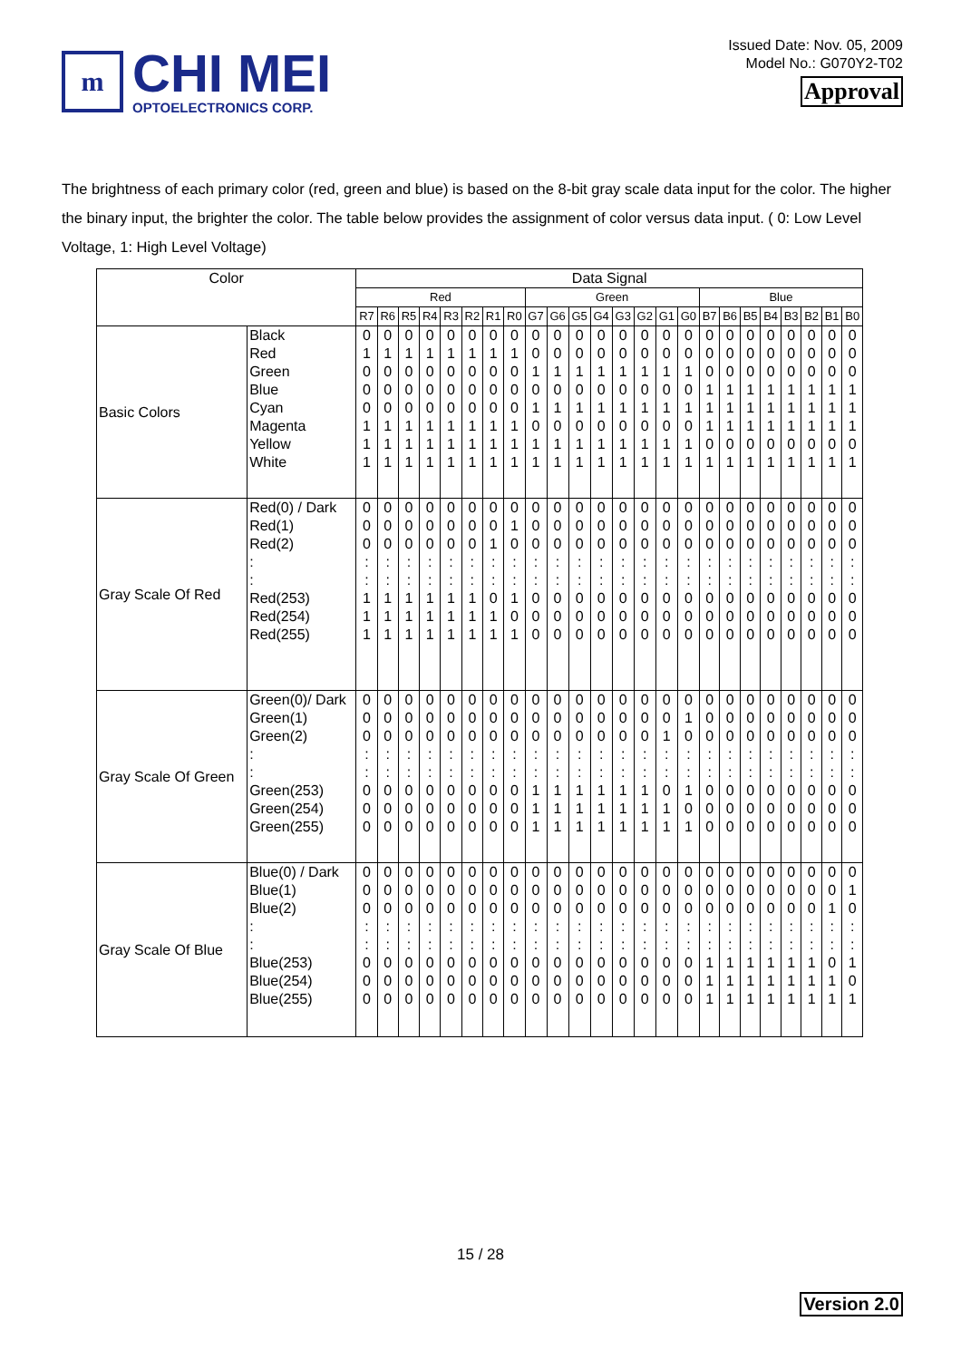m
CHI MEI
OPTOELECTRONICS CORP.
Issued Date: Nov. 05, 2009
Model No.: G070Y2-T02
Approval
The brightness of each primary color (red, green and blue) is based on the 8-bit gray scale data input for the color. The higher the binary input, the brighter the color. The table below provides the assignment of color versus data input. ( 0: Low Level Voltage, 1: High Level Voltage)
| Color | | Data Signal | | | | | | | | | | | | | | | | | | | | | | | |
| --- | --- | --- | --- | --- | --- | --- | --- | --- | --- | --- | --- | --- | --- | --- | --- | --- | --- | --- | --- | --- | --- | --- | --- | --- | --- |
| | | Red | | | | | | | | Green | | | | | | | | Blue | | | | | | | |
| | | R7 | R6 | R5 | R4 | R3 | R2 | R1 | R0 | G7 | G6 | G5 | G4 | G3 | G2 | G1 | G0 | B7 | B6 | B5 | B4 | B3 | B2 | B1 | B0 |
| Basic Colors | Black Red Green Blue Cyan Magenta Yellow White | 0 1 0 0 0 1 1 1 | 0 1 0 0 0 1 1 1 | 0 1 0 0 0 1 1 1 | 0 1 0 0 0 1 1 1 | 0 1 0 0 0 1 1 1 | 0 1 0 0 0 1 1 1 | 0 1 0 0 0 1 1 1 | 0 1 0 0 0 1 1 1 | 0 0 1 0 1 0 1 1 | 0 0 1 0 1 0 1 1 | 0 0 1 0 1 0 1 1 | 0 0 1 0 1 0 1 1 | 0 0 1 0 1 0 1 1 | 0 0 1 0 1 0 1 1 | 0 0 1 0 1 0 1 1 | 0 0 1 0 1 0 1 1 | 0 0 0 1 1 1 0 1 | 0 0 0 1 1 1 0 1 | 0 0 0 1 1 1 0 1 | 0 0 0 1 1 1 0 1 | 0 0 0 1 1 1 0 1 | 0 0 0 1 1 1 0 1 | 0 0 0 1 1 1 0 1 | 0 0 0 1 1 1 0 1 |
| Gray Scale Of Red | Red(0) / Dark Red(1) Red(2) : : Red(253) Red(254) Red(255) | 0 0 0 : : 1 1 1 | 0 0 0 : : 1 1 1 | 0 0 0 : : 1 1 1 | 0 0 0 : : 1 1 1 | 0 0 0 : : 1 1 1 | 0 0 0 : : 1 1 1 | 0 0 1 : : 0 1 1 | 0 1 0 : : 1 0 1 | 0 0 0 : : 0 0 0 | 0 0 0 : : 0 0 0 | 0 0 0 : : 0 0 0 | 0 0 0 : : 0 0 0 | 0 0 0 : : 0 0 0 | 0 0 0 : : 0 0 0 | 0 0 0 : : 0 0 0 | 0 0 0 : : 0 0 0 | 0 0 0 : : 0 0 0 | 0 0 0 : : 0 0 0 | 0 0 0 : : 0 0 0 | 0 0 0 : : 0 0 0 | 0 0 0 : : 0 0 0 | 0 0 0 : : 0 0 0 | 0 0 0 : : 0 0 0 | 0 0 0 : : 0 0 0 |
| Gray Scale Of Green | Green(0)/ Dark Green(1) Green(2) : : Green(253) Green(254) Green(255) | 0 0 0 : : 0 0 0 | 0 0 0 : : 0 0 0 | 0 0 0 : : 0 0 0 | 0 0 0 : : 0 0 0 | 0 0 0 : : 0 0 0 | 0 0 0 : : 0 0 0 | 0 0 0 : : 0 0 0 | 0 0 0 : : 0 0 0 | 0 0 0 : : 1 1 1 | 0 0 0 : : 1 1 1 | 0 0 0 : : 1 1 1 | 0 0 0 : : 1 1 1 | 0 0 0 : : 1 1 1 | 0 0 0 : : 1 1 1 | 0 0 1 : : 0 1 1 | 0 1 0 : : 1 0 1 | 0 0 0 : : 0 0 0 | 0 0 0 : : 0 0 0 | 0 0 0 : : 0 0 0 | 0 0 0 : : 0 0 0 | 0 0 0 : : 0 0 0 | 0 0 0 : : 0 0 0 | 0 0 0 : : 0 0 0 | 0 0 0 : : 0 0 0 |
| Gray Scale Of Blue | Blue(0) / Dark Blue(1) Blue(2) : : Blue(253) Blue(254) Blue(255) | 0 0 0 : : 0 0 0 | 0 0 0 : : 0 0 0 | 0 0 0 : : 0 0 0 | 0 0 0 : : 0 0 0 | 0 0 0 : : 0 0 0 | 0 0 0 : : 0 0 0 | 0 0 0 : : 0 0 0 | 0 0 0 : : 0 0 0 | 0 0 0 : : 0 0 0 | 0 0 0 : : 0 0 0 | 0 0 0 : : 0 0 0 | 0 0 0 : : 0 0 0 | 0 0 0 : : 0 0 0 | 0 0 0 : : 0 0 0 | 0 0 0 : : 0 0 0 | 0 0 0 : : 0 0 0 | 0 0 0 : : 1 1 1 | 0 0 0 : : 1 1 1 | 0 0 0 : : 1 1 1 | 0 0 0 : : 1 1 1 | 0 0 0 : : 1 1 1 | 0 0 0 : : 1 1 1 | 0 0 1 : : 0 1 1 | 0 1 0 : : 1 0 1 |
15 / 28
Version 2.0